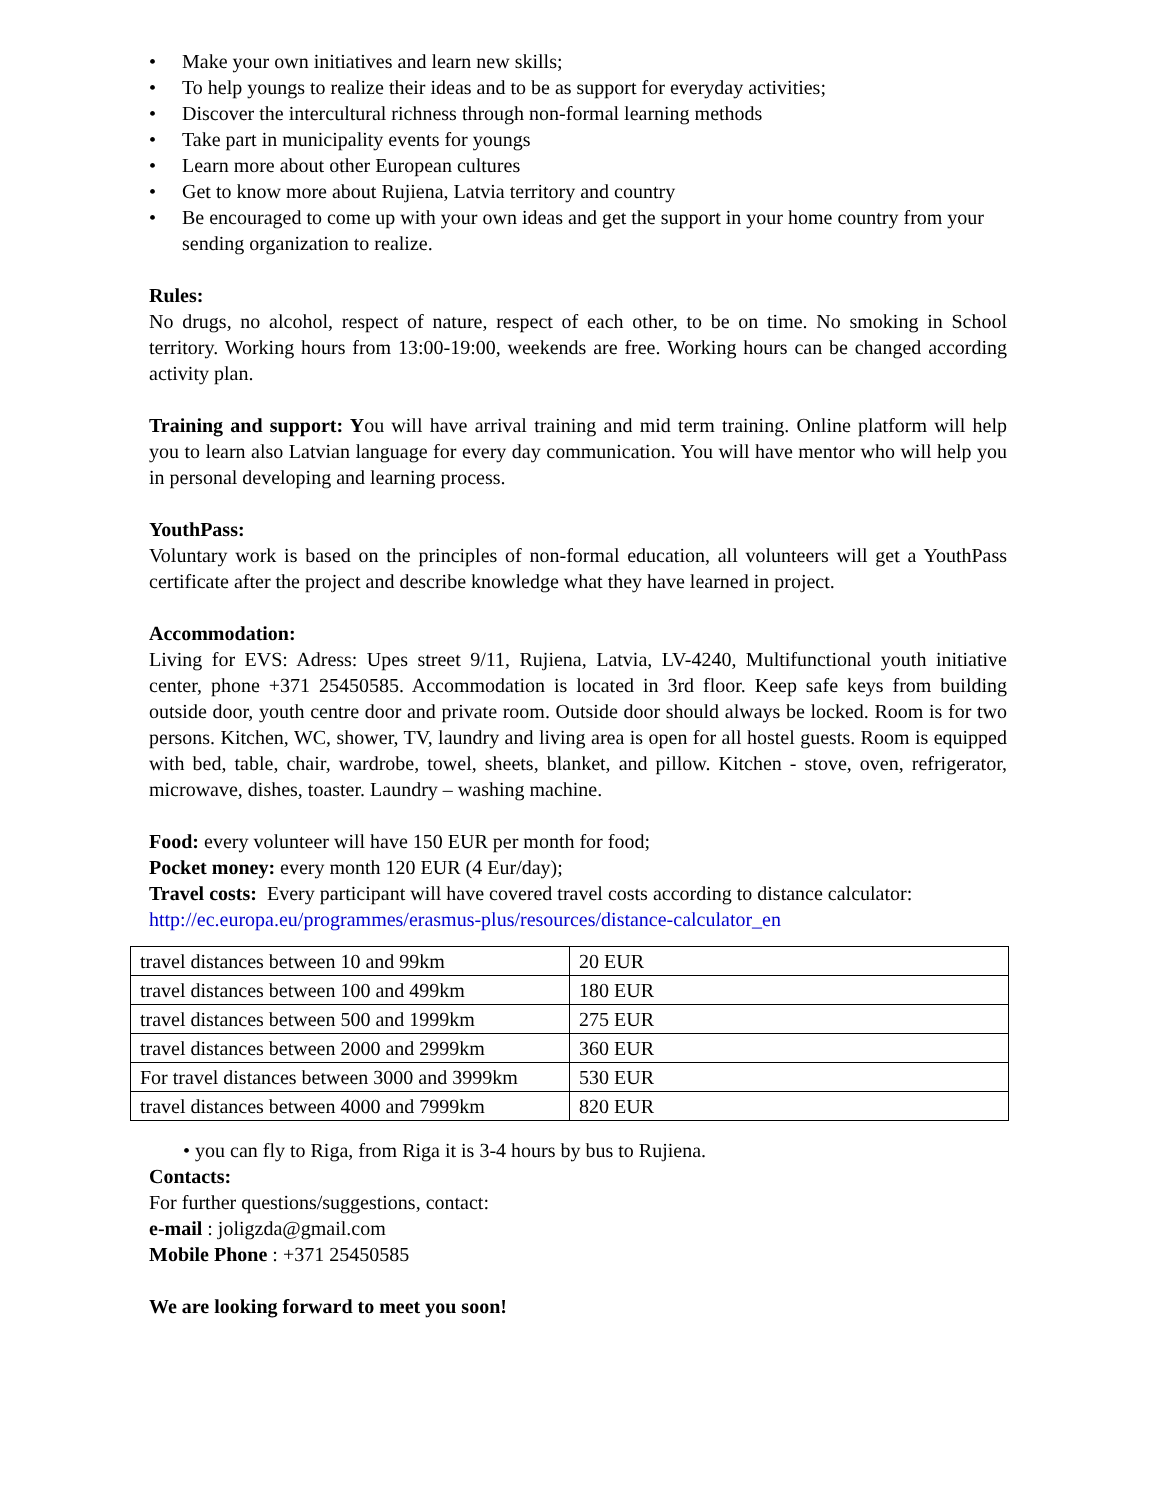• Make your own initiatives and learn new skills;
• To help youngs to realize their ideas and to be as support for everyday activities;
• Discover the intercultural richness through non-formal learning methods
• Take part in municipality events for youngs
• Learn more about other European cultures
• Get to know more about Rujiena, Latvia territory and country
• Be encouraged to come up with your own ideas and get the support in your home country from your sending organization to realize.
Rules:
No drugs, no alcohol, respect of nature, respect of each other, to be on time. No smoking in School territory. Working hours from 13:00-19:00, weekends are free. Working hours can be changed according activity plan.
Training and support: You will have arrival training and mid term training. Online platform will help you to learn also Latvian language for every day communication. You will have mentor who will help you in personal developing and learning process.
YouthPass:
Voluntary work is based on the principles of non-formal education, all volunteers will get a YouthPass certificate after the project and describe knowledge what they have learned in project.
Accommodation:
Living for EVS: Adress: Upes street 9/11, Rujiena, Latvia, LV-4240, Multifunctional youth initiative center, phone +371 25450585. Accommodation is located in 3rd floor. Keep safe keys from building outside door, youth centre door and private room. Outside door should always be locked. Room is for two persons. Kitchen, WC, shower, TV, laundry and living area is open for all hostel guests. Room is equipped with bed, table, chair, wardrobe, towel, sheets, blanket, and pillow. Kitchen - stove, oven, refrigerator, microwave, dishes, toaster. Laundry – washing machine.
Food: every volunteer will have 150 EUR per month for food;
Pocket money: every month 120 EUR (4 Eur/day);
Travel costs: Every participant will have covered travel costs according to distance calculator:
http://ec.europa.eu/programmes/erasmus-plus/resources/distance-calculator_en
| travel distances between 10 and 99km | 20 EUR |
| travel distances between 100 and 499km | 180 EUR |
| travel distances between 500 and 1999km | 275 EUR |
| travel distances between 2000 and 2999km | 360 EUR |
| For travel distances between 3000 and 3999km | 530 EUR |
| travel distances between 4000 and 7999km | 820 EUR |
• you can fly to Riga, from Riga it is 3-4 hours by bus to Rujiena.
Contacts:
For further questions/suggestions, contact:
e-mail : joligzda@gmail.com
Mobile Phone : +371 25450585
We are looking forward to meet you soon!